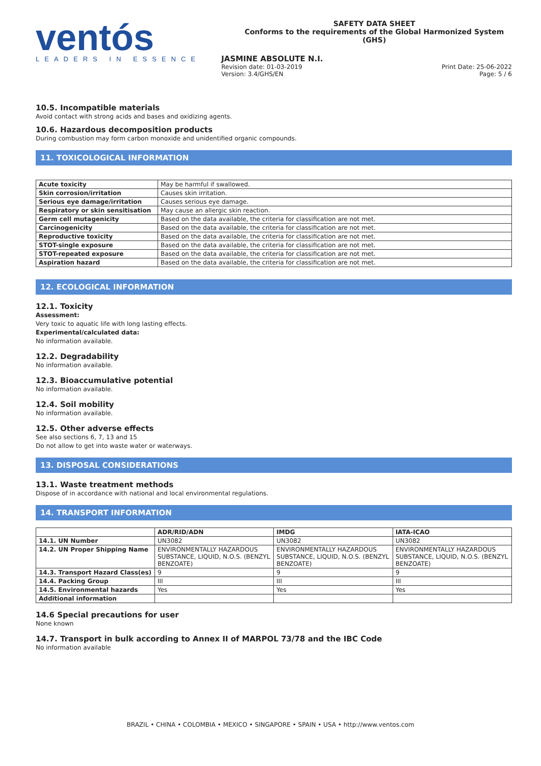ventós
LEADERS IN ESSENCE
SAFETY DATA SHEET
Conforms to the requirements of the Global Harmonized System (GHS)
JASMINE ABSOLUTE N.I.
Revision date: 01-03-2019
Version: 3.4/GHS/EN
Print Date: 25-06-2022
Page: 5 / 6
10.5. Incompatible materials
Avoid contact with strong acids and bases and oxidizing agents.
10.6. Hazardous decomposition products
During combustion may form carbon monoxide and unidentified organic compounds.
11. TOXICOLOGICAL INFORMATION
| Acute toxicity | May be harmful if swallowed. |
| Skin corrosion/irritation | Causes skin irritation. |
| Serious eye damage/irritation | Causes serious eye damage. |
| Respiratory or skin sensitisation | May cause an allergic skin reaction. |
| Germ cell mutagenicity | Based on the data available, the criteria for classification are not met. |
| Carcinogenicity | Based on the data available, the criteria for classification are not met. |
| Reproductive toxicity | Based on the data available, the criteria for classification are not met. |
| STOT-single exposure | Based on the data available, the criteria for classification are not met. |
| STOT-repeated exposure | Based on the data available, the criteria for classification are not met. |
| Aspiration hazard | Based on the data available, the criteria for classification are not met. |
12. ECOLOGICAL INFORMATION
12.1. Toxicity
Assessment:
Very toxic to aquatic life with long lasting effects.
Experimental/calculated data:
No information available.
12.2. Degradability
No information available.
12.3. Bioaccumulative potential
No information available.
12.4. Soil mobility
No information available.
12.5. Other adverse effects
See also sections 6, 7, 13 and 15
Do not allow to get into waste water or waterways.
13. DISPOSAL CONSIDERATIONS
13.1. Waste treatment methods
Dispose of in accordance with national and local environmental regulations.
14. TRANSPORT INFORMATION
| | ADR/RID/ADN | IMDG | IATA-ICAO |
| --- | --- | --- | --- |
| 14.1. UN Number | UN3082 | UN3082 | UN3082 |
| 14.2. UN Proper Shipping Name | ENVIRONMENTALLY HAZARDOUS SUBSTANCE, LIQUID, N.O.S. (BENZYL BENZOATE) | ENVIRONMENTALLY HAZARDOUS SUBSTANCE, LIQUID, N.O.S. (BENZYL BENZOATE) | ENVIRONMENTALLY HAZARDOUS SUBSTANCE, LIQUID, N.O.S. (BENZYL BENZOATE) |
| 14.3. Transport Hazard Class(es) | 9 | 9 | 9 |
| 14.4. Packing Group | III | III | III |
| 14.5. Environmental hazards | Yes | Yes | Yes |
| Additional information | | | |
14.6 Special precautions for user
None known
14.7. Transport in bulk according to Annex II of MARPOL 73/78 and the IBC Code
No information available
BRAZIL • CHINA • COLOMBIA • MEXICO • SINGAPORE • SPAIN • USA • http://www.ventos.com